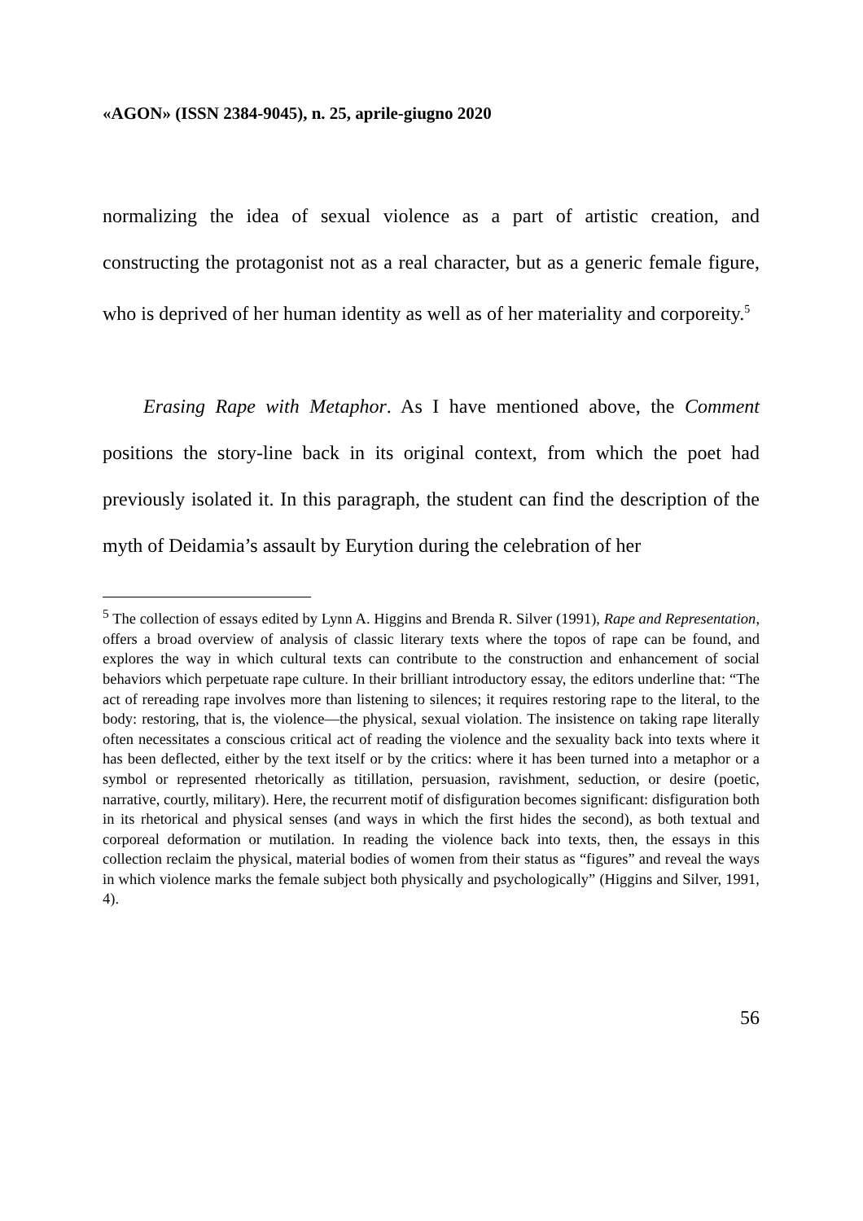«AGON» (ISSN 2384-9045), n. 25, aprile-giugno 2020
normalizing the idea of sexual violence as a part of artistic creation, and constructing the protagonist not as a real character, but as a generic female figure, who is deprived of her human identity as well as of her materiality and corporeity.<sup>5</sup>
Erasing Rape with Metaphor. As I have mentioned above, the Comment positions the story-line back in its original context, from which the poet had previously isolated it. In this paragraph, the student can find the description of the myth of Deidamia’s assault by Eurytion during the celebration of her
<sup>5</sup> The collection of essays edited by Lynn A. Higgins and Brenda R. Silver (1991), Rape and Representation, offers a broad overview of analysis of classic literary texts where the topos of rape can be found, and explores the way in which cultural texts can contribute to the construction and enhancement of social behaviors which perpetuate rape culture. In their brilliant introductory essay, the editors underline that: “The act of rereading rape involves more than listening to silences; it requires restoring rape to the literal, to the body: restoring, that is, the violence—the physical, sexual violation. The insistence on taking rape literally often necessitates a conscious critical act of reading the violence and the sexuality back into texts where it has been deflected, either by the text itself or by the critics: where it has been turned into a metaphor or a symbol or represented rhetorically as titillation, persuasion, ravishment, seduction, or desire (poetic, narrative, courtly, military). Here, the recurrent motif of disfiguration becomes significant: disfiguration both in its rhetorical and physical senses (and ways in which the first hides the second), as both textual and corporeal deformation or mutilation. In reading the violence back into texts, then, the essays in this collection reclaim the physical, material bodies of women from their status as “figures” and reveal the ways in which violence marks the female subject both physically and psychologically” (Higgins and Silver, 1991, 4).
56